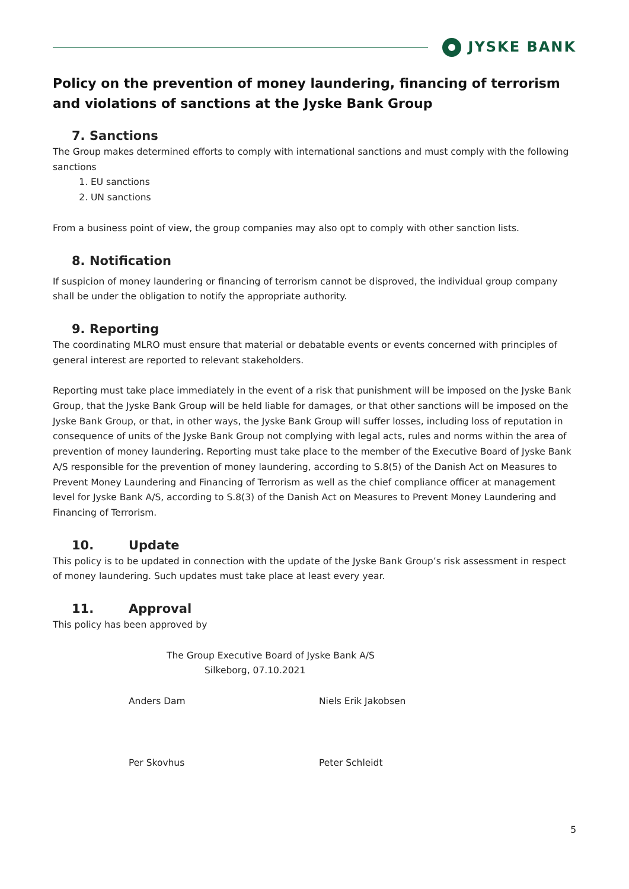JYSKE BANK
Policy on the prevention of money laundering, financing of terrorism and violations of sanctions at the Jyske Bank Group
7. Sanctions
The Group makes determined efforts to comply with international sanctions and must comply with the following sanctions
1. EU sanctions
2. UN sanctions
From a business point of view, the group companies may also opt to comply with other sanction lists.
8. Notification
If suspicion of money laundering or financing of terrorism cannot be disproved, the individual group company shall be under the obligation to notify the appropriate authority.
9. Reporting
The coordinating MLRO must ensure that material or debatable events or events concerned with principles of general interest are reported to relevant stakeholders.
Reporting must take place immediately in the event of a risk that punishment will be imposed on the Jyske Bank Group, that the Jyske Bank Group will be held liable for damages, or that other sanctions will be imposed on the Jyske Bank Group, or that, in other ways, the Jyske Bank Group will suffer losses, including loss of reputation in consequence of units of the Jyske Bank Group not complying with legal acts, rules and norms within the area of prevention of money laundering. Reporting must take place to the member of the Executive Board of Jyske Bank A/S responsible for the prevention of money laundering, according to S.8(5) of the Danish Act on Measures to Prevent Money Laundering and Financing of Terrorism as well as the chief compliance officer at management level for Jyske Bank A/S, according to S.8(3) of the Danish Act on Measures to Prevent Money Laundering and Financing of Terrorism.
10. Update
This policy is to be updated in connection with the update of the Jyske Bank Group’s risk assessment in respect of money laundering. Such updates must take place at least every year.
11. Approval
This policy has been approved by
The Group Executive Board of Jyske Bank A/S
Silkeborg, 07.10.2021
Anders Dam Niels Erik Jakobsen
Per Skovhus Peter Schleidt
5